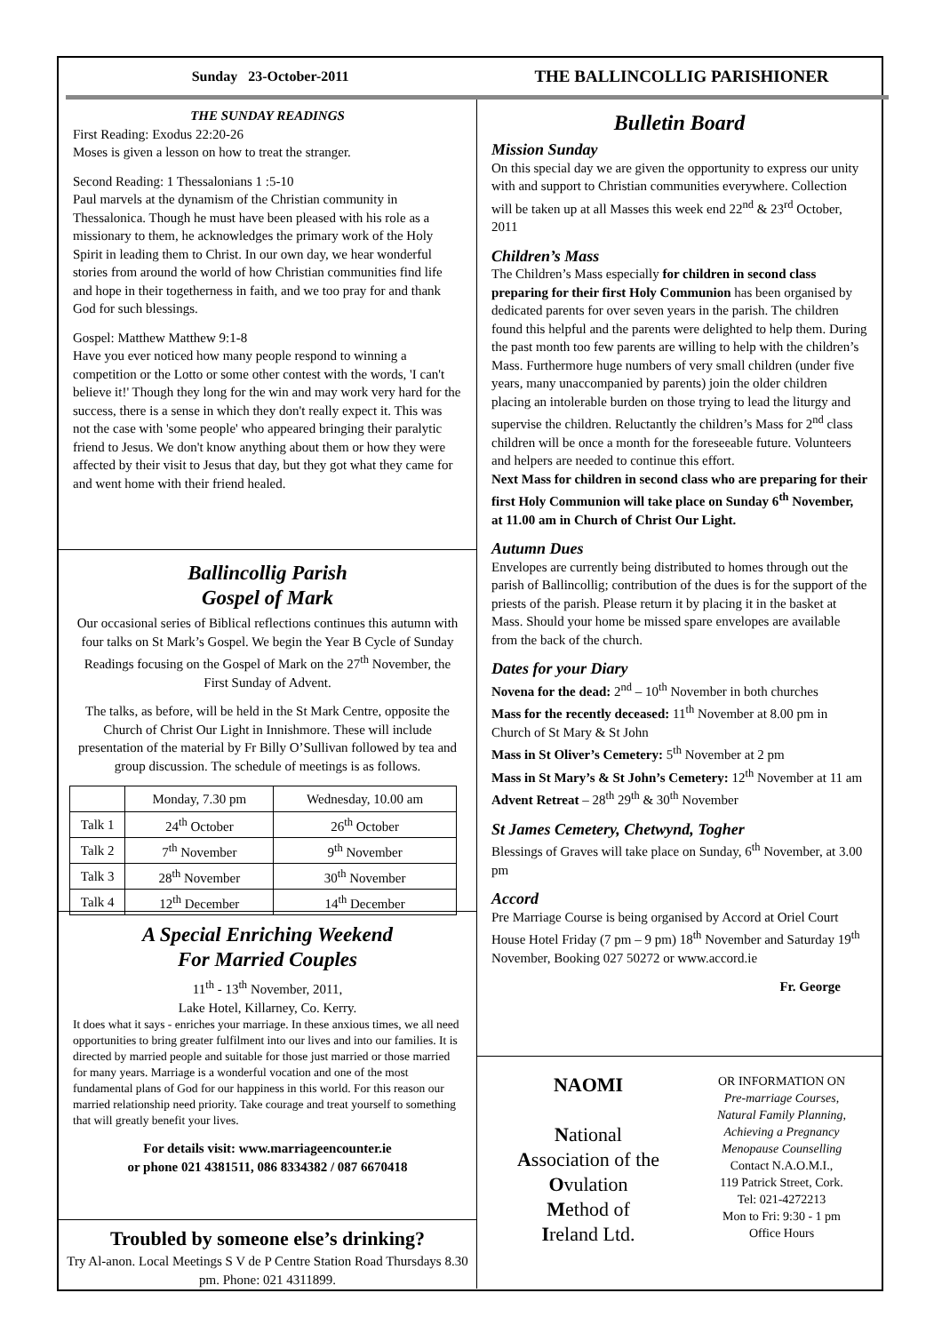Sunday 23-October-2011
THE BALLINCOLLIG PARISHIONER
THE SUNDAY READINGS
First Reading: Exodus 22:20-26
Moses is given a lesson on how to treat the stranger.
Second Reading: 1 Thessalonians 1 :5-10
Paul marvels at the dynamism of the Christian community in Thessalonica. Though he must have been pleased with his role as a missionary to them, he acknowledges the primary work of the Holy Spirit in leading them to Christ. In our own day, we hear wonderful stories from around the world of how Christian communities find life and hope in their togetherness in faith, and we too pray for and thank God for such blessings.
Gospel: Matthew Matthew 9:1-8
Have you ever noticed how many people respond to winning a competition or the Lotto or some other contest with the words, 'I can't believe it!' Though they long for the win and may work very hard for the success, there is a sense in which they don't really expect it. This was not the case with 'some people' who appeared bringing their paralytic friend to Jesus. We don't know anything about them or how they were affected by their visit to Jesus that day, but they got what they came for and went home with their friend healed.
Ballincollig Parish
Gospel of Mark
Our occasional series of Biblical reflections continues this autumn with four talks on St Mark’s Gospel. We begin the Year B Cycle of Sunday Readings focusing on the Gospel of Mark on the 27<sup>th</sup> November, the First Sunday of Advent.
The talks, as before, will be held in the St Mark Centre, opposite the Church of Christ Our Light in Innishmore. These will include presentation of the material by Fr Billy O’Sullivan followed by tea and group discussion. The schedule of meetings is as follows.
| | Monday, 7.30 pm | Wednesday, 10.00 am |
| Talk 1 | 24<sup>th</sup> October | 26<sup>th</sup> October |
| Talk 2 | 7<sup>th</sup> November | 9<sup>th</sup> November |
| Talk 3 | 28<sup>th</sup> November | 30<sup>th</sup> November |
| Talk 4 | 12<sup>th</sup> December | 14<sup>th</sup> December |
A Special Enriching Weekend
For Married Couples
11<sup>th</sup> - 13<sup>th</sup> November, 2011,
Lake Hotel, Killarney, Co. Kerry.
It does what it says - enriches your marriage. In these anxious times, we all need opportunities to bring greater fulfilment into our lives and into our families. It is directed by married people and suitable for those just married or those married for many years. Marriage is a wonderful vocation and one of the most fundamental plans of God for our happiness in this world. For this reason our married relationship need priority. Take courage and treat yourself to something that will greatly benefit your lives.
For details visit: www.marriageencounter.ie
or phone 021 4381511, 086 8334382 / 087 6670418
Troubled by someone else’s drinking?
Try Al-anon. Local Meetings S V de P Centre Station Road Thursdays 8.30 pm. Phone: 021 4311899.
Bulletin Board
Mission Sunday
On this special day we are given the opportunity to express our unity with and support to Christian communities everywhere. Collection will be taken up at all Masses this week end 22<sup>nd</sup> & 23<sup>rd</sup> October, 2011
Children’s Mass
The Children’s Mass especially for children in second class preparing for their first Holy Communion has been organised by dedicated parents for over seven years in the parish. The children found this helpful and the parents were delighted to help them. During the past month too few parents are willing to help with the children’s Mass. Furthermore huge numbers of very small children (under five years, many unaccompanied by parents) join the older children placing an intolerable burden on those trying to lead the liturgy and supervise the children. Reluctantly the children’s Mass for 2<sup>nd</sup> class children will be once a month for the foreseeable future. Volunteers and helpers are needed to continue this effort.
Next Mass for children in second class who are preparing for their first Holy Communion will take place on Sunday 6<sup>th</sup> November, at 11.00 am in Church of Christ Our Light.
Autumn Dues
Envelopes are currently being distributed to homes through out the parish of Ballincollig; contribution of the dues is for the support of the priests of the parish. Please return it by placing it in the basket at Mass. Should your home be missed spare envelopes are available from the back of the church.
Dates for your Diary
Novena for the dead: 2<sup>nd</sup> – 10<sup>th</sup> November in both churches
Mass for the recently deceased: 11<sup>th</sup> November at 8.00 pm in Church of St Mary & St John
Mass in St Oliver’s Cemetery: 5<sup>th</sup> November at 2 pm
Mass in St Mary’s & St John’s Cemetery: 12<sup>th</sup> November at 11 am
Advent Retreat – 28<sup>th</sup> 29<sup>th</sup> & 30<sup>th</sup> November
St James Cemetery, Chetwynd, Togher
Blessings of Graves will take place on Sunday, 6<sup>th</sup> November, at 3.00 pm
Accord
Pre Marriage Course is being organised by Accord at Oriel Court House Hotel Friday (7 pm – 9 pm) 18<sup>th</sup> November and Saturday 19<sup>th</sup> November, Booking 027 50272 or www.accord.ie
Fr. George
NAOMI
National
Association of the
Ovulation
Method of
Ireland Ltd.
OR INFORMATION ON
Pre-marriage Courses,
Natural Family Planning,
Achieving a Pregnancy
Menopause Counselling
Contact N.A.O.M.I.,
119 Patrick Street, Cork.
Tel: 021-4272213
Mon to Fri: 9:30 - 1 pm
Office Hours